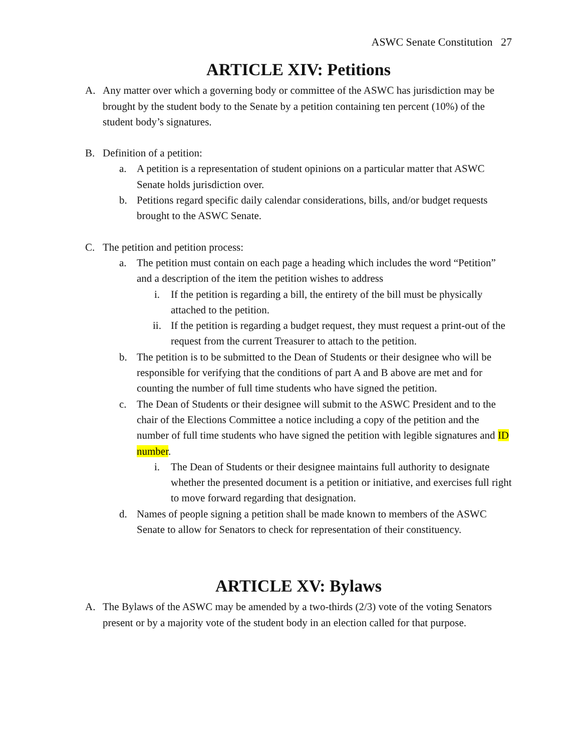ASWC Senate Constitution 27
ARTICLE XIV: Petitions
A. Any matter over which a governing body or committee of the ASWC has jurisdiction may be brought by the student body to the Senate by a petition containing ten percent (10%) of the student body’s signatures.
B. Definition of a petition:
a. A petition is a representation of student opinions on a particular matter that ASWC Senate holds jurisdiction over.
b. Petitions regard specific daily calendar considerations, bills, and/or budget requests brought to the ASWC Senate.
C. The petition and petition process:
a. The petition must contain on each page a heading which includes the word “Petition” and a description of the item the petition wishes to address
i. If the petition is regarding a bill, the entirety of the bill must be physically attached to the petition.
ii. If the petition is regarding a budget request, they must request a print-out of the request from the current Treasurer to attach to the petition.
b. The petition is to be submitted to the Dean of Students or their designee who will be responsible for verifying that the conditions of part A and B above are met and for counting the number of full time students who have signed the petition.
c. The Dean of Students or their designee will submit to the ASWC President and to the chair of the Elections Committee a notice including a copy of the petition and the number of full time students who have signed the petition with legible signatures and ID number.
i. The Dean of Students or their designee maintains full authority to designate whether the presented document is a petition or initiative, and exercises full right to move forward regarding that designation.
d. Names of people signing a petition shall be made known to members of the ASWC Senate to allow for Senators to check for representation of their constituency.
ARTICLE XV: Bylaws
A. The Bylaws of the ASWC may be amended by a two-thirds (2/3) vote of the voting Senators present or by a majority vote of the student body in an election called for that purpose.